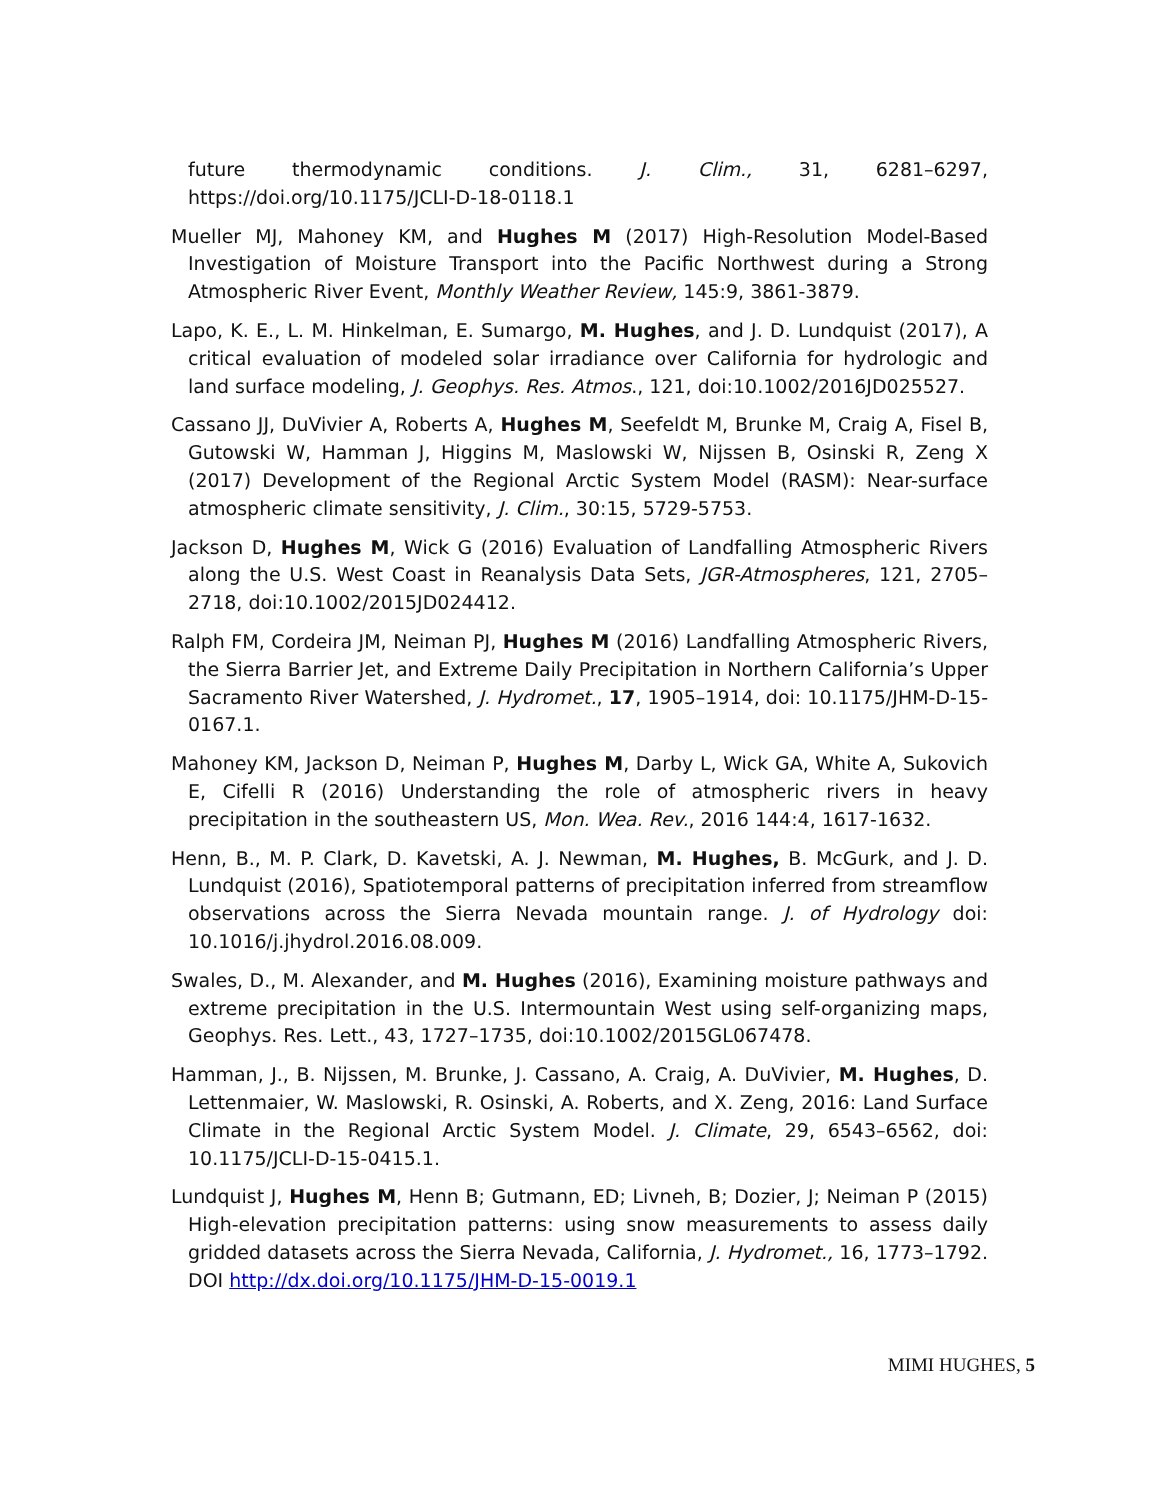future thermodynamic conditions. J. Clim., 31, 6281–6297, https://doi.org/10.1175/JCLI-D-18-0118.1
Mueller MJ, Mahoney KM, and Hughes M (2017) High-Resolution Model-Based Investigation of Moisture Transport into the Pacific Northwest during a Strong Atmospheric River Event, Monthly Weather Review, 145:9, 3861-3879.
Lapo, K. E., L. M. Hinkelman, E. Sumargo, M. Hughes, and J. D. Lundquist (2017), A critical evaluation of modeled solar irradiance over California for hydrologic and land surface modeling, J. Geophys. Res. Atmos., 121, doi:10.1002/2016JD025527.
Cassano JJ, DuVivier A, Roberts A, Hughes M, Seefeldt M, Brunke M, Craig A, Fisel B, Gutowski W, Hamman J, Higgins M, Maslowski W, Nijssen B, Osinski R, Zeng X (2017) Development of the Regional Arctic System Model (RASM): Near-surface atmospheric climate sensitivity, J. Clim., 30:15, 5729-5753.
Jackson D, Hughes M, Wick G (2016) Evaluation of Landfalling Atmospheric Rivers along the U.S. West Coast in Reanalysis Data Sets, JGR-Atmospheres, 121, 2705–2718, doi:10.1002/2015JD024412.
Ralph FM, Cordeira JM, Neiman PJ, Hughes M (2016) Landfalling Atmospheric Rivers, the Sierra Barrier Jet, and Extreme Daily Precipitation in Northern California’s Upper Sacramento River Watershed, J. Hydromet., 17, 1905–1914, doi: 10.1175/JHM-D-15-0167.1.
Mahoney KM, Jackson D, Neiman P, Hughes M, Darby L, Wick GA, White A, Sukovich E, Cifelli R (2016) Understanding the role of atmospheric rivers in heavy precipitation in the southeastern US, Mon. Wea. Rev., 2016 144:4, 1617-1632.
Henn, B., M. P. Clark, D. Kavetski, A. J. Newman, M. Hughes, B. McGurk, and J. D. Lundquist (2016), Spatiotemporal patterns of precipitation inferred from streamflow observations across the Sierra Nevada mountain range. J. of Hydrology doi: 10.1016/j.jhydrol.2016.08.009.
Swales, D., M. Alexander, and M. Hughes (2016), Examining moisture pathways and extreme precipitation in the U.S. Intermountain West using self-organizing maps, Geophys. Res. Lett., 43, 1727–1735, doi:10.1002/2015GL067478.
Hamman, J., B. Nijssen, M. Brunke, J. Cassano, A. Craig, A. DuVivier, M. Hughes, D. Lettenmaier, W. Maslowski, R. Osinski, A. Roberts, and X. Zeng, 2016: Land Surface Climate in the Regional Arctic System Model. J. Climate, 29, 6543–6562, doi: 10.1175/JCLI-D-15-0415.1.
Lundquist J, Hughes M, Henn B; Gutmann, ED; Livneh, B; Dozier, J; Neiman P (2015) High-elevation precipitation patterns: using snow measurements to assess daily gridded datasets across the Sierra Nevada, California, J. Hydromet., 16, 1773–1792. DOI http://dx.doi.org/10.1175/JHM-D-15-0019.1
MIMI HUGHES, 5